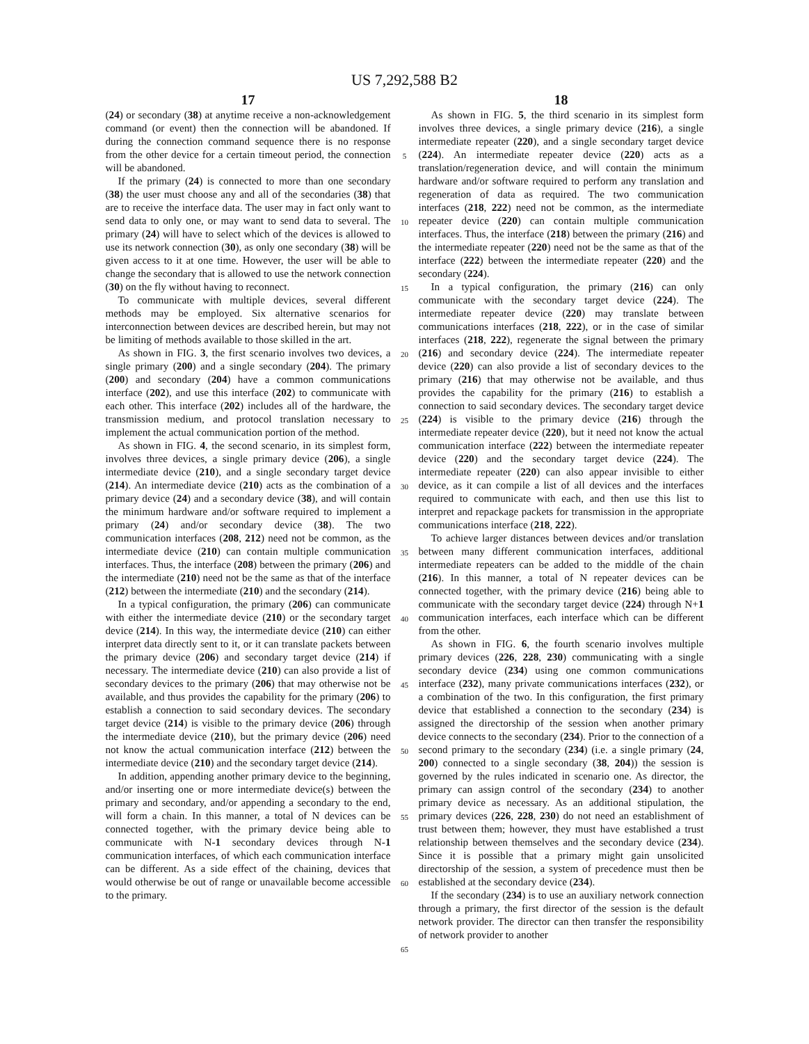US 7,292,588 B2
17
(24) or secondary (38) at anytime receive a non-acknowledgement command (or event) then the connection will be abandoned. If during the connection command sequence there is no response from the other device for a certain timeout period, the connection will be abandoned.
If the primary (24) is connected to more than one secondary (38) the user must choose any and all of the secondaries (38) that are to receive the interface data. The user may in fact only want to send data to only one, or may want to send data to several. The primary (24) will have to select which of the devices is allowed to use its network connection (30), as only one secondary (38) will be given access to it at one time. However, the user will be able to change the secondary that is allowed to use the network connection (30) on the fly without having to reconnect.
To communicate with multiple devices, several different methods may be employed. Six alternative scenarios for interconnection between devices are described herein, but may not be limiting of methods available to those skilled in the art.
As shown in FIG. 3, the first scenario involves two devices, a single primary (200) and a single secondary (204). The primary (200) and secondary (204) have a common communications interface (202), and use this interface (202) to communicate with each other. This interface (202) includes all of the hardware, the transmission medium, and protocol translation necessary to implement the actual communication portion of the method.
As shown in FIG. 4, the second scenario, in its simplest form, involves three devices, a single primary device (206), a single intermediate device (210), and a single secondary target device (214). An intermediate device (210) acts as the combination of a primary device (24) and a secondary device (38), and will contain the minimum hardware and/or software required to implement a primary (24) and/or secondary device (38). The two communication interfaces (208, 212) need not be common, as the intermediate device (210) can contain multiple communication interfaces. Thus, the interface (208) between the primary (206) and the intermediate (210) need not be the same as that of the interface (212) between the intermediate (210) and the secondary (214).
In a typical configuration, the primary (206) can communicate with either the intermediate device (210) or the secondary target device (214). In this way, the intermediate device (210) can either interpret data directly sent to it, or it can translate packets between the primary device (206) and secondary target device (214) if necessary. The intermediate device (210) can also provide a list of secondary devices to the primary (206) that may otherwise not be available, and thus provides the capability for the primary (206) to establish a connection to said secondary devices. The secondary target device (214) is visible to the primary device (206) through the intermediate device (210), but the primary device (206) need not know the actual communication interface (212) between the intermediate device (210) and the secondary target device (214).
In addition, appending another primary device to the beginning, and/or inserting one or more intermediate device(s) between the primary and secondary, and/or appending a secondary to the end, will form a chain. In this manner, a total of N devices can be connected together, with the primary device being able to communicate with N-1 secondary devices through N-1 communication interfaces, of which each communication interface can be different. As a side effect of the chaining, devices that would otherwise be out of range or unavailable become accessible to the primary.
5
10
15
20
25
30
35
40
45
50
55
60
65
18
As shown in FIG. 5, the third scenario in its simplest form involves three devices, a single primary device (216), a single intermediate repeater (220), and a single secondary target device (224). An intermediate repeater device (220) acts as a translation/regeneration device, and will contain the minimum hardware and/or software required to perform any translation and regeneration of data as required. The two communication interfaces (218, 222) need not be common, as the intermediate repeater device (220) can contain multiple communication interfaces. Thus, the interface (218) between the primary (216) and the intermediate repeater (220) need not be the same as that of the interface (222) between the intermediate repeater (220) and the secondary (224).
In a typical configuration, the primary (216) can only communicate with the secondary target device (224). The intermediate repeater device (220) may translate between communications interfaces (218, 222), or in the case of similar interfaces (218, 222), regenerate the signal between the primary (216) and secondary device (224). The intermediate repeater device (220) can also provide a list of secondary devices to the primary (216) that may otherwise not be available, and thus provides the capability for the primary (216) to establish a connection to said secondary devices. The secondary target device (224) is visible to the primary device (216) through the intermediate repeater device (220), but it need not know the actual communication interface (222) between the intermediate repeater device (220) and the secondary target device (224). The intermediate repeater (220) can also appear invisible to either device, as it can compile a list of all devices and the interfaces required to communicate with each, and then use this list to interpret and repackage packets for transmission in the appropriate communications interface (218, 222).
To achieve larger distances between devices and/or translation between many different communication interfaces, additional intermediate repeaters can be added to the middle of the chain (216). In this manner, a total of N repeater devices can be connected together, with the primary device (216) being able to communicate with the secondary target device (224) through N+1 communication interfaces, each interface which can be different from the other.
As shown in FIG. 6, the fourth scenario involves multiple primary devices (226, 228, 230) communicating with a single secondary device (234) using one common communications interface (232), many private communications interfaces (232), or a combination of the two. In this configuration, the first primary device that established a connection to the secondary (234) is assigned the directorship of the session when another primary device connects to the secondary (234). Prior to the connection of a second primary to the secondary (234) (i.e. a single primary (24, 200) connected to a single secondary (38, 204)) the session is governed by the rules indicated in scenario one. As director, the primary can assign control of the secondary (234) to another primary device as necessary. As an additional stipulation, the primary devices (226, 228, 230) do not need an establishment of trust between them; however, they must have established a trust relationship between themselves and the secondary device (234). Since it is possible that a primary might gain unsolicited directorship of the session, a system of precedence must then be established at the secondary device (234).
If the secondary (234) is to use an auxiliary network connection through a primary, the first director of the session is the default network provider. The director can then transfer the responsibility of network provider to another